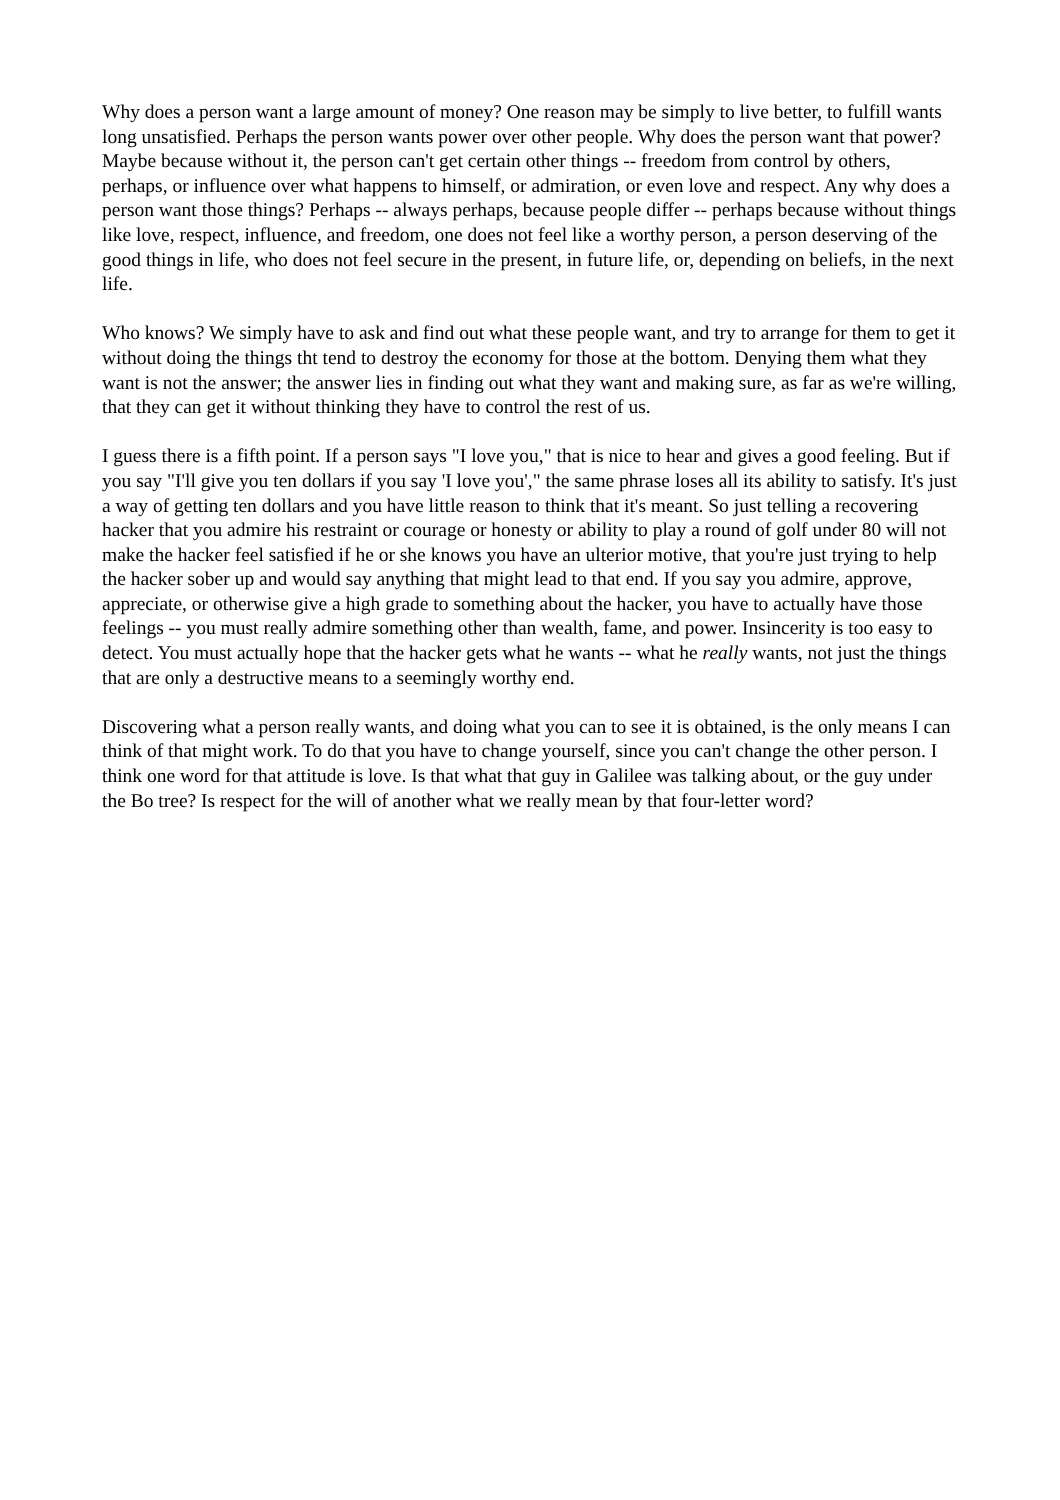Why does a person want a large amount of money? One reason may be simply to live better, to fulfill wants long unsatisfied. Perhaps the person wants power over other people. Why does the person want that power? Maybe because without it, the person can't get certain other things -- freedom from control by others, perhaps, or influence over what happens to himself, or admiration, or even love and respect. Any why does a person want those things? Perhaps -- always perhaps, because people differ -- perhaps because without things like love, respect, influence, and freedom, one does not feel like a worthy person, a person deserving of the good things in life, who does not feel secure in the present, in future life, or, depending on beliefs, in the next life.
Who knows? We simply have to ask and find out what these people want, and try to arrange for them to get it without doing the things tht tend to destroy the economy for those at the bottom. Denying them what they want is not the answer; the answer lies in finding out what they want and making sure, as far as we're willing, that they can get it without thinking they have to control the rest of us.
I guess there is a fifth point. If a person says "I love you," that is nice to hear and gives a good feeling. But if you say "I'll give you ten dollars if you say 'I love you'," the same phrase loses all its ability to satisfy. It's just a way of getting ten dollars and you have little reason to think that it's meant. So just telling a recovering hacker that you admire his restraint or courage or honesty or ability to play a round of golf under 80 will not make the hacker feel satisfied if he or she knows you have an ulterior motive, that you're just trying to help the hacker sober up and would say anything that might lead to that end. If you say you admire, approve, appreciate, or otherwise give a high grade to something about the hacker, you have to actually have those feelings -- you must really admire something other than wealth, fame, and power. Insincerity is too easy to detect. You must actually hope that the hacker gets what he wants -- what he really wants, not just the things that are only a destructive means to a seemingly worthy end.
Discovering what a person really wants, and doing what you can to see it is obtained, is the only means I can think of that might work. To do that you have to change yourself, since you can't change the other person. I think one word for that attitude is love. Is that what that guy in Galilee was talking about, or the guy under the Bo tree? Is respect for the will of another what we really mean by that four-letter word?